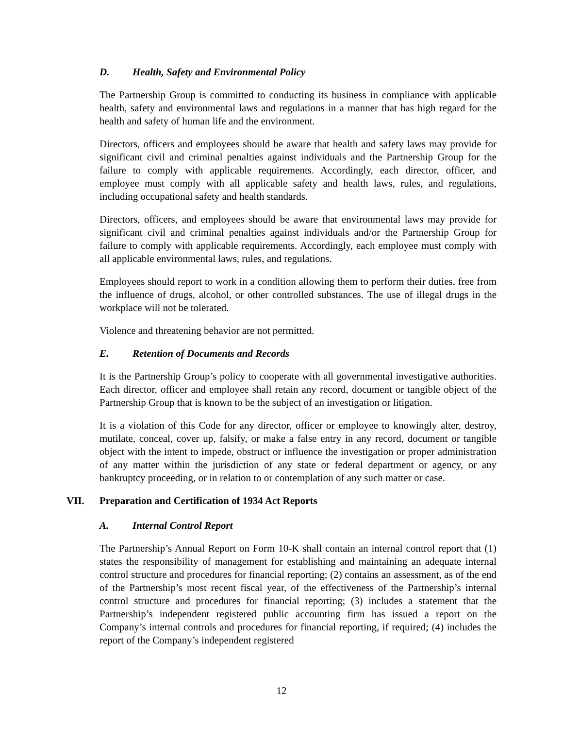D. Health, Safety and Environmental Policy
The Partnership Group is committed to conducting its business in compliance with applicable health, safety and environmental laws and regulations in a manner that has high regard for the health and safety of human life and the environment.
Directors, officers and employees should be aware that health and safety laws may provide for significant civil and criminal penalties against individuals and the Partnership Group for the failure to comply with applicable requirements. Accordingly, each director, officer, and employee must comply with all applicable safety and health laws, rules, and regulations, including occupational safety and health standards.
Directors, officers, and employees should be aware that environmental laws may provide for significant civil and criminal penalties against individuals and/or the Partnership Group for failure to comply with applicable requirements. Accordingly, each employee must comply with all applicable environmental laws, rules, and regulations.
Employees should report to work in a condition allowing them to perform their duties, free from the influence of drugs, alcohol, or other controlled substances. The use of illegal drugs in the workplace will not be tolerated.
Violence and threatening behavior are not permitted.
E. Retention of Documents and Records
It is the Partnership Group’s policy to cooperate with all governmental investigative authorities. Each director, officer and employee shall retain any record, document or tangible object of the Partnership Group that is known to be the subject of an investigation or litigation.
It is a violation of this Code for any director, officer or employee to knowingly alter, destroy, mutilate, conceal, cover up, falsify, or make a false entry in any record, document or tangible object with the intent to impede, obstruct or influence the investigation or proper administration of any matter within the jurisdiction of any state or federal department or agency, or any bankruptcy proceeding, or in relation to or contemplation of any such matter or case.
VII. Preparation and Certification of 1934 Act Reports
A. Internal Control Report
The Partnership’s Annual Report on Form 10-K shall contain an internal control report that (1) states the responsibility of management for establishing and maintaining an adequate internal control structure and procedures for financial reporting; (2) contains an assessment, as of the end of the Partnership’s most recent fiscal year, of the effectiveness of the Partnership’s internal control structure and procedures for financial reporting; (3) includes a statement that the Partnership’s independent registered public accounting firm has issued a report on the Company’s internal controls and procedures for financial reporting, if required; (4) includes the report of the Company’s independent registered
12